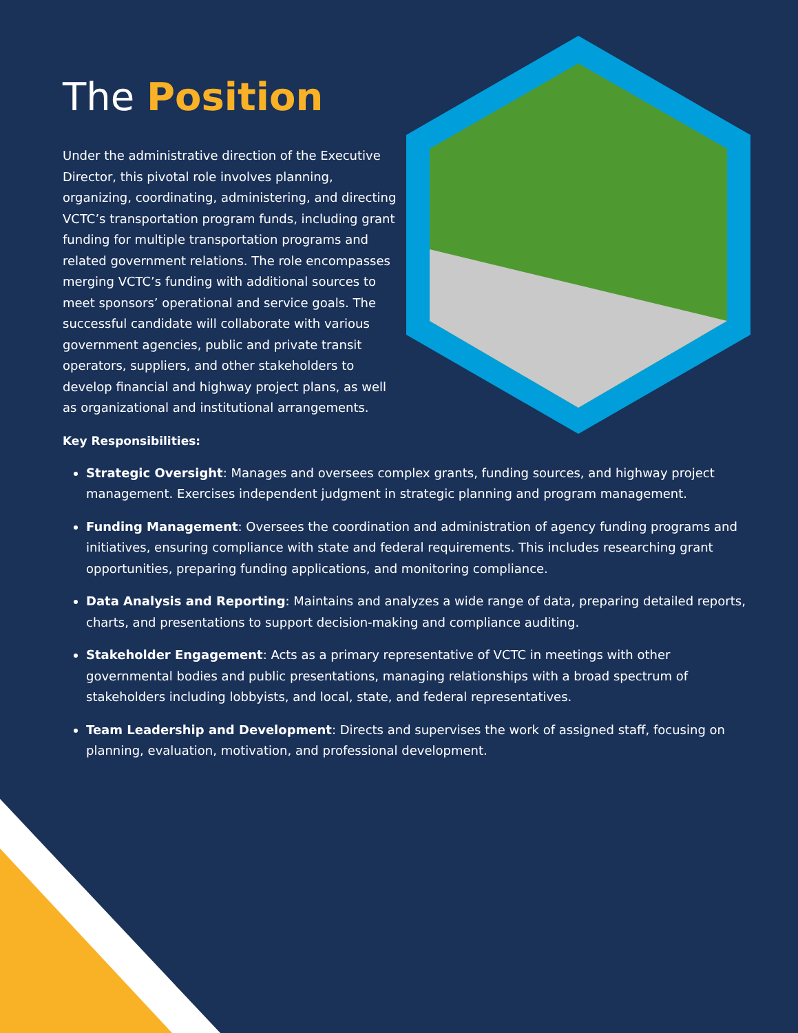The Position
Under the administrative direction of the Executive Director, this pivotal role involves planning, organizing, coordinating, administering, and directing VCTC’s transportation program funds, including grant funding for multiple transportation programs and related government relations. The role encompasses merging VCTC’s funding with additional sources to meet sponsors’ operational and service goals. The successful candidate will collaborate with various government agencies, public and private transit operators, suppliers, and other stakeholders to develop financial and highway project plans, as well as organizational and institutional arrangements.
Key Responsibilities:
Strategic Oversight: Manages and oversees complex grants, funding sources, and highway project management. Exercises independent judgment in strategic planning and program management.
Funding Management: Oversees the coordination and administration of agency funding programs and initiatives, ensuring compliance with state and federal requirements. This includes researching grant opportunities, preparing funding applications, and monitoring compliance.
Data Analysis and Reporting: Maintains and analyzes a wide range of data, preparing detailed reports, charts, and presentations to support decision-making and compliance auditing.
Stakeholder Engagement: Acts as a primary representative of VCTC in meetings with other governmental bodies and public presentations, managing relationships with a broad spectrum of stakeholders including lobbyists, and local, state, and federal representatives.
Team Leadership and Development: Directs and supervises the work of assigned staff, focusing on planning, evaluation, motivation, and professional development.